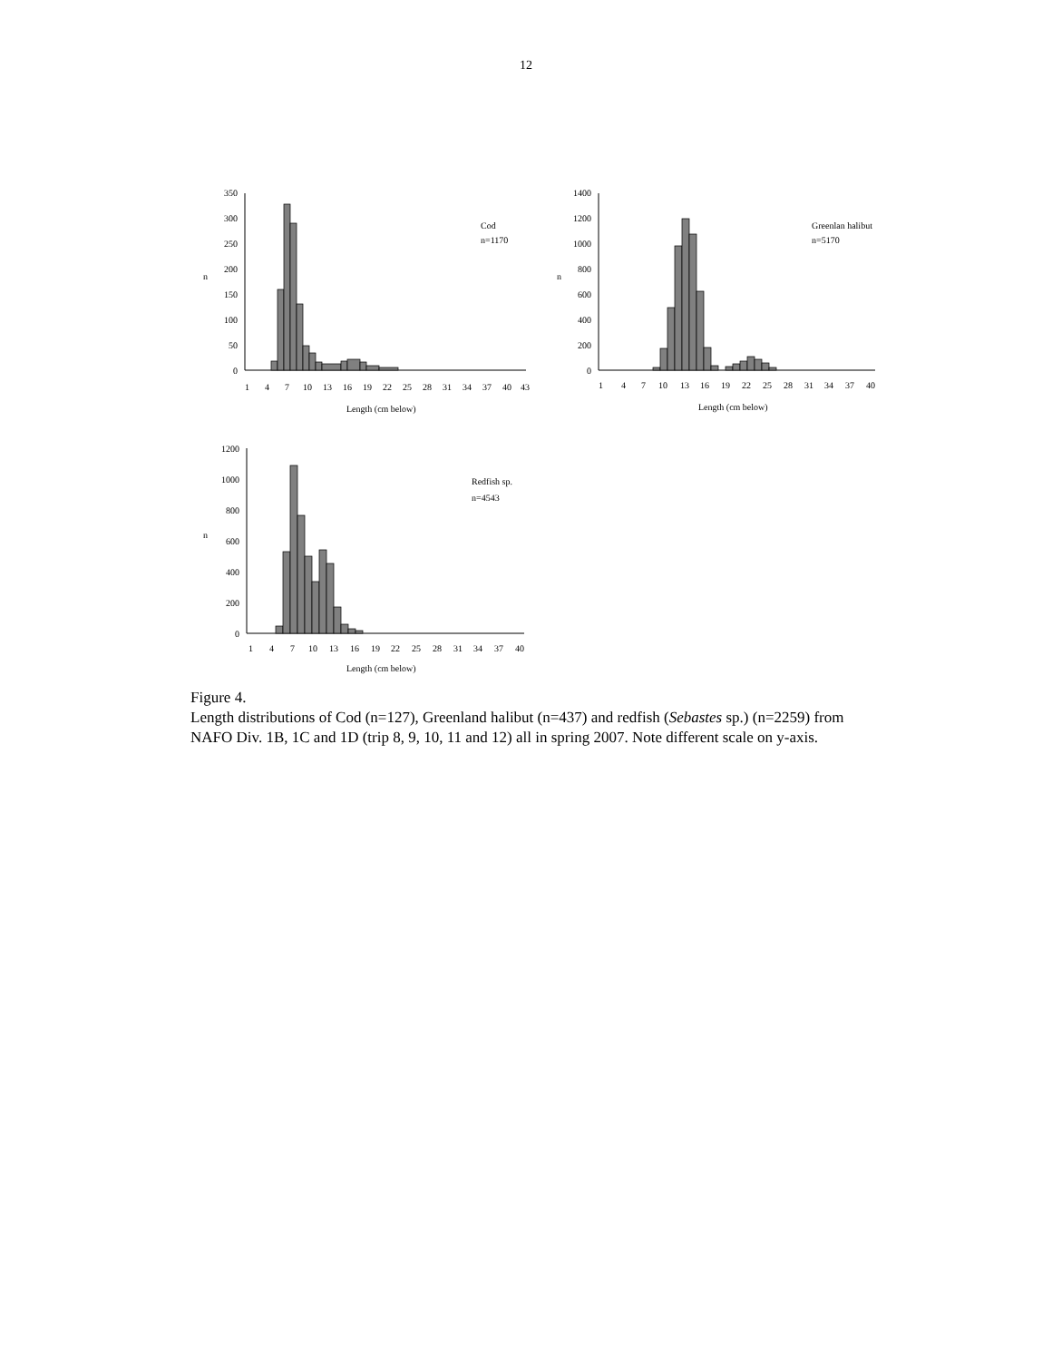12
n
350
300
250
200
150
100
50
0
Cod
n=1170
1
4
7
10
13
16
19
22
25
28
31
34
37
40
43
Length (cm below)
n
1400
1200
1000
800
600
400
200
0
Greenlan halibut
n=5170
1
4
7
10
13
16
19
22
25
28
31
34
37
40
Length (cm below)
n
1200
1000
800
600
400
200
0
Redfish sp.
n=4543
1
4
7
10
13
16
19
22
25
28
31
34
37
40
Length (cm below)
Figure 4.
Length distributions of Cod (n=127), Greenland halibut (n=437) and redfish (Sebastes sp.) (n=2259) from NAFO Div. 1B, 1C and 1D (trip 8, 9, 10, 11 and 12) all in spring 2007. Note different scale on y-axis.